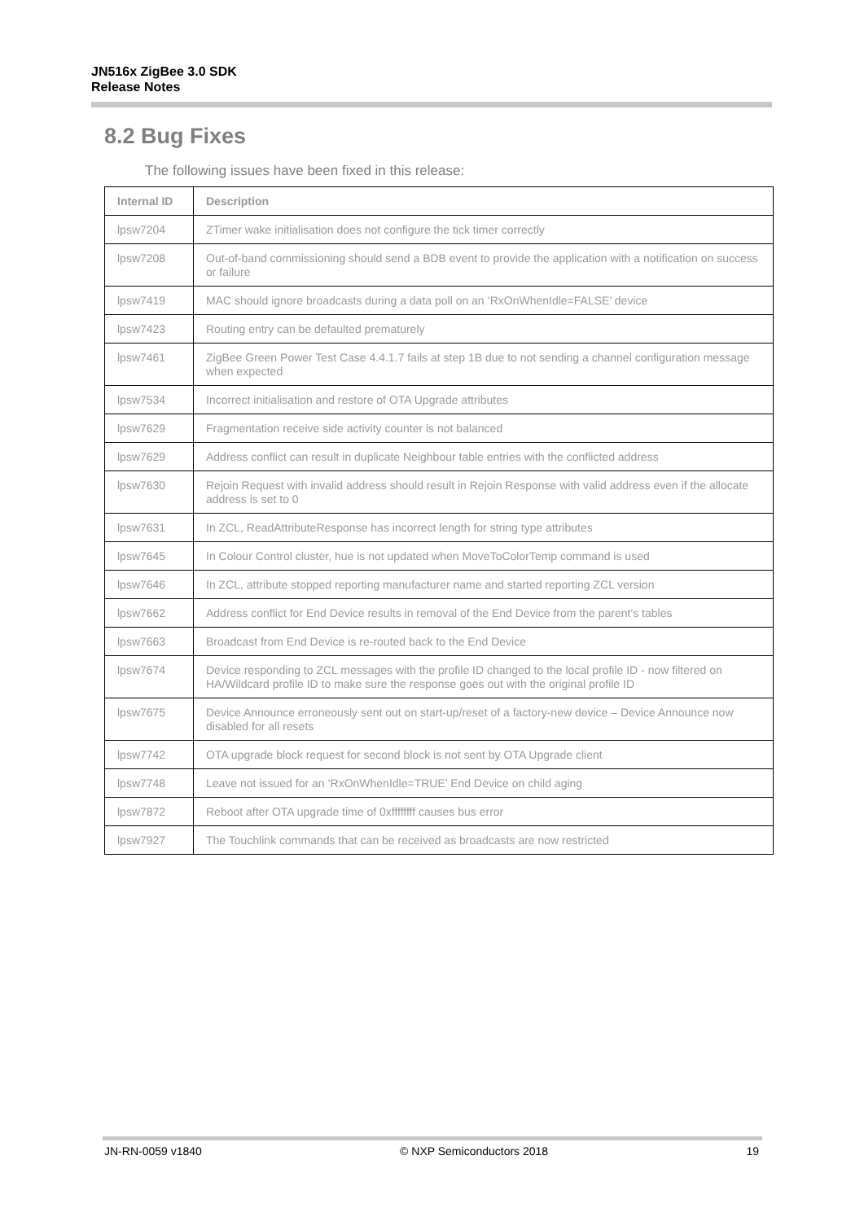JN516x ZigBee 3.0 SDK
Release Notes
8.2 Bug Fixes
The following issues have been fixed in this release:
| Internal ID | Description |
| --- | --- |
| lpsw7204 | ZTimer wake initialisation does not configure the tick timer correctly |
| lpsw7208 | Out-of-band commissioning should send a BDB event to provide the application with a notification on success or failure |
| lpsw7419 | MAC should ignore broadcasts during a data poll on an ‘RxOnWhenIdle=FALSE’ device |
| lpsw7423 | Routing entry can be defaulted prematurely |
| lpsw7461 | ZigBee Green Power Test Case 4.4.1.7 fails at step 1B due to not sending a channel configuration message when expected |
| lpsw7534 | Incorrect initialisation and restore of OTA Upgrade attributes |
| lpsw7629 | Fragmentation receive side activity counter is not balanced |
| lpsw7629 | Address conflict can result in duplicate Neighbour table entries with the conflicted address |
| lpsw7630 | Rejoin Request with invalid address should result in Rejoin Response with valid address even if the allocate address is set to 0 |
| lpsw7631 | In ZCL, ReadAttributeResponse has incorrect length for string type attributes |
| lpsw7645 | In Colour Control cluster, hue is not updated when MoveToColorTemp command is used |
| lpsw7646 | In ZCL, attribute stopped reporting manufacturer name and started reporting ZCL version |
| lpsw7662 | Address conflict for End Device results in removal of the End Device from the parent’s tables |
| lpsw7663 | Broadcast from End Device is re-routed back to the End Device |
| lpsw7674 | Device responding to ZCL messages with the profile ID changed to the local profile ID - now filtered on HA/Wildcard profile ID to make sure the response goes out with the original profile ID |
| lpsw7675 | Device Announce erroneously sent out on start-up/reset of a factory-new device – Device Announce now disabled for all resets |
| lpsw7742 | OTA upgrade block request for second block is not sent by OTA Upgrade client |
| lpsw7748 | Leave not issued for an ‘RxOnWhenIdle=TRUE’ End Device on child aging |
| lpsw7872 | Reboot after OTA upgrade time of 0xffffffff causes bus error |
| lpsw7927 | The Touchlink commands that can be received as broadcasts are now restricted |
JN-RN-0059 v1840 © NXP Semiconductors 2018 19